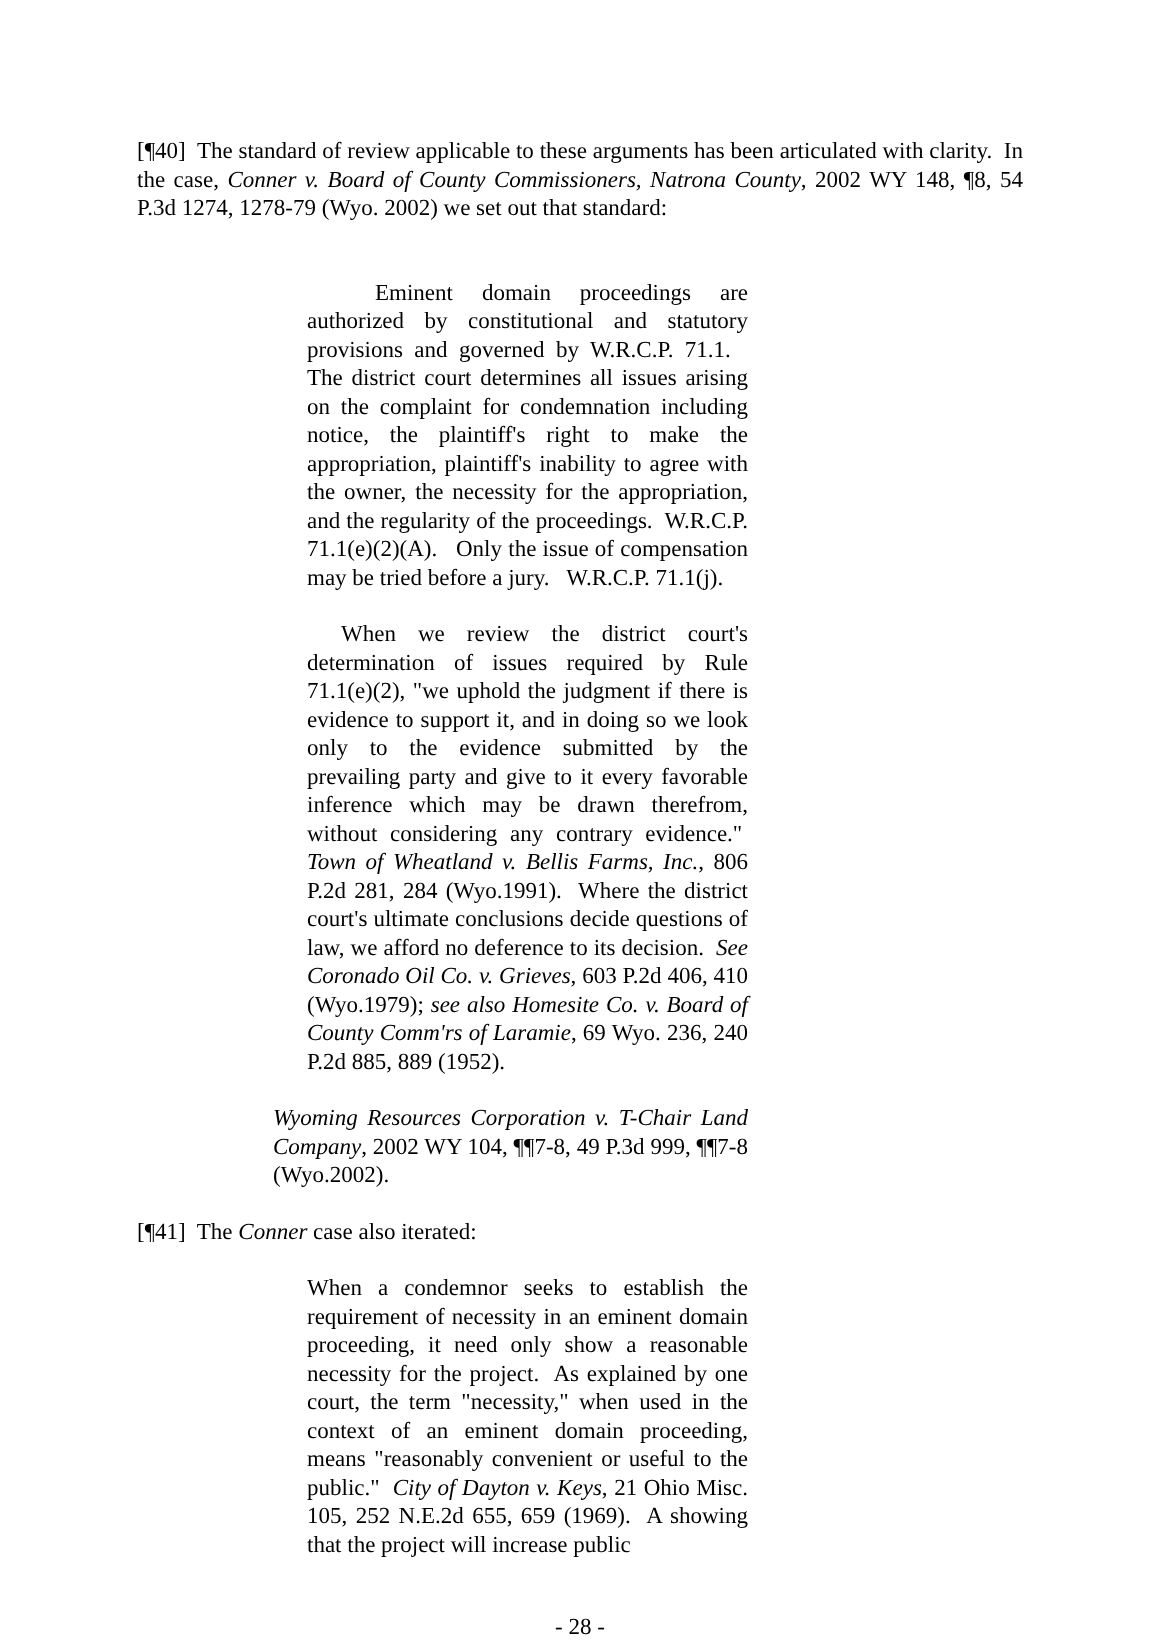[¶40] The standard of review applicable to these arguments has been articulated with clarity. In the case, Conner v. Board of County Commissioners, Natrona County, 2002 WY 148, ¶8, 54 P.3d 1274, 1278-79 (Wyo. 2002) we set out that standard:
Eminent domain proceedings are authorized by constitutional and statutory provisions and governed by W.R.C.P. 71.1. The district court determines all issues arising on the complaint for condemnation including notice, the plaintiff's right to make the appropriation, plaintiff's inability to agree with the owner, the necessity for the appropriation, and the regularity of the proceedings. W.R.C.P. 71.1(e)(2)(A). Only the issue of compensation may be tried before a jury. W.R.C.P. 71.1(j).
When we review the district court's determination of issues required by Rule 71.1(e)(2), "we uphold the judgment if there is evidence to support it, and in doing so we look only to the evidence submitted by the prevailing party and give to it every favorable inference which may be drawn therefrom, without considering any contrary evidence." Town of Wheatland v. Bellis Farms, Inc., 806 P.2d 281, 284 (Wyo.1991). Where the district court's ultimate conclusions decide questions of law, we afford no deference to its decision. See Coronado Oil Co. v. Grieves, 603 P.2d 406, 410 (Wyo.1979); see also Homesite Co. v. Board of County Comm'rs of Laramie, 69 Wyo. 236, 240 P.2d 885, 889 (1952).
Wyoming Resources Corporation v. T-Chair Land Company, 2002 WY 104, ¶¶7-8, 49 P.3d 999, ¶¶7-8 (Wyo.2002).
[¶41] The Conner case also iterated:
When a condemnor seeks to establish the requirement of necessity in an eminent domain proceeding, it need only show a reasonable necessity for the project. As explained by one court, the term "necessity," when used in the context of an eminent domain proceeding, means "reasonably convenient or useful to the public." City of Dayton v. Keys, 21 Ohio Misc. 105, 252 N.E.2d 655, 659 (1969). A showing that the project will increase public
- 28 -